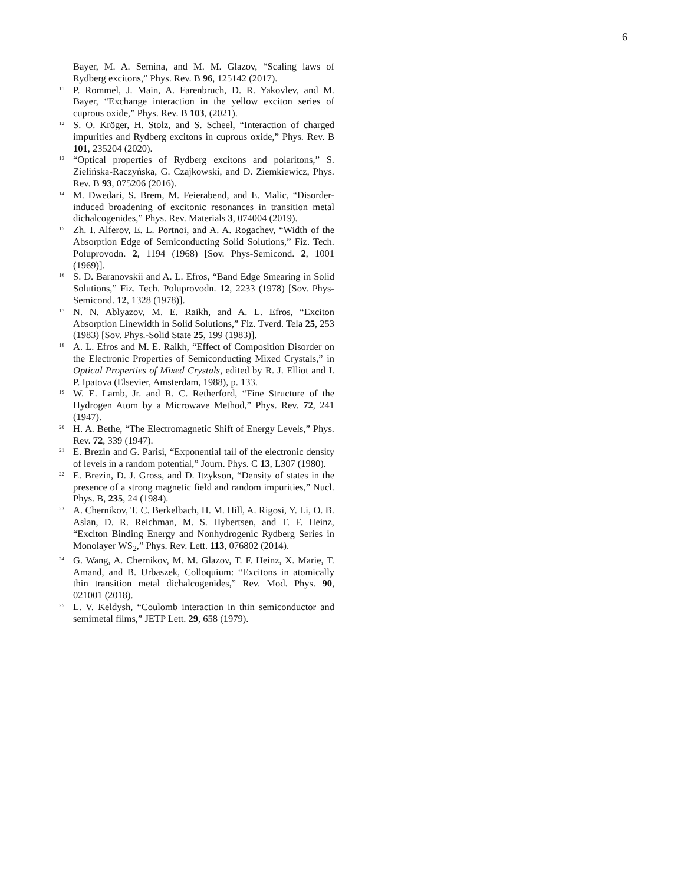6
Bayer, M. A. Semina, and M. M. Glazov, “Scaling laws of Rydberg excitons,” Phys. Rev. B 96, 125142 (2017).
<sup>11</sup> P. Rommel, J. Main, A. Farenbruch, D. R. Yakovlev, and M. Bayer, “Exchange interaction in the yellow exciton series of cuprous oxide,” Phys. Rev. B 103, (2021).
<sup>12</sup> S. O. Kröger, H. Stolz, and S. Scheel, “Interaction of charged impurities and Rydberg excitons in cuprous oxide,” Phys. Rev. B 101, 235204 (2020).
<sup>13</sup> “Optical properties of Rydberg excitons and polaritons,” S. Zielińska-Raczyńska, G. Czajkowski, and D. Ziemkiewicz, Phys. Rev. B 93, 075206 (2016).
<sup>14</sup> M. Dwedari, S. Brem, M. Feierabend, and E. Malic, “Disorder-induced broadening of excitonic resonances in transition metal dichalcogenides,” Phys. Rev. Materials 3, 074004 (2019).
<sup>15</sup> Zh. I. Alferov, E. L. Portnoi, and A. A. Rogachev, “Width of the Absorption Edge of Semiconducting Solid Solutions,” Fiz. Tech. Poluprovodn. 2, 1194 (1968) [Sov. Phys-Semicond. 2, 1001 (1969)].
<sup>16</sup> S. D. Baranovskii and A. L. Efros, “Band Edge Smearing in Solid Solutions,” Fiz. Tech. Poluprovodn. 12, 2233 (1978) [Sov. Phys-Semicond. 12, 1328 (1978)].
<sup>17</sup> N. N. Ablyazov, M. E. Raikh, and A. L. Efros, “Exciton Absorption Linewidth in Solid Solutions,” Fiz. Tverd. Tela 25, 253 (1983) [Sov. Phys.-Solid State 25, 199 (1983)].
<sup>18</sup> A. L. Efros and M. E. Raikh, “Effect of Composition Disorder on the Electronic Properties of Semiconducting Mixed Crystals,” in Optical Properties of Mixed Crystals, edited by R. J. Elliot and I. P. Ipatova (Elsevier, Amsterdam, 1988), p. 133.
<sup>19</sup> W. E. Lamb, Jr. and R. C. Retherford, “Fine Structure of the Hydrogen Atom by a Microwave Method,” Phys. Rev. 72, 241 (1947).
<sup>20</sup> H. A. Bethe, “The Electromagnetic Shift of Energy Levels,” Phys. Rev. 72, 339 (1947).
<sup>21</sup> E. Brezin and G. Parisi, “Exponential tail of the electronic density of levels in a random potential,” Journ. Phys. C 13, L307 (1980).
<sup>22</sup> E. Brezin, D. J. Gross, and D. Itzykson, “Density of states in the presence of a strong magnetic field and random impurities,” Nucl. Phys. B, 235, 24 (1984).
<sup>23</sup> A. Chernikov, T. C. Berkelbach, H. M. Hill, A. Rigosi, Y. Li, O. B. Aslan, D. R. Reichman, M. S. Hybertsen, and T. F. Heinz, “Exciton Binding Energy and Nonhydrogenic Rydberg Series in Monolayer WS<sub>2</sub>,” Phys. Rev. Lett. 113, 076802 (2014).
<sup>24</sup> G. Wang, A. Chernikov, M. M. Glazov, T. F. Heinz, X. Marie, T. Amand, and B. Urbaszek, Colloquium: “Excitons in atomically thin transition metal dichalcogenides,” Rev. Mod. Phys. 90, 021001 (2018).
<sup>25</sup> L. V. Keldysh, “Coulomb interaction in thin semiconductor and semimetal films,” JETP Lett. 29, 658 (1979).